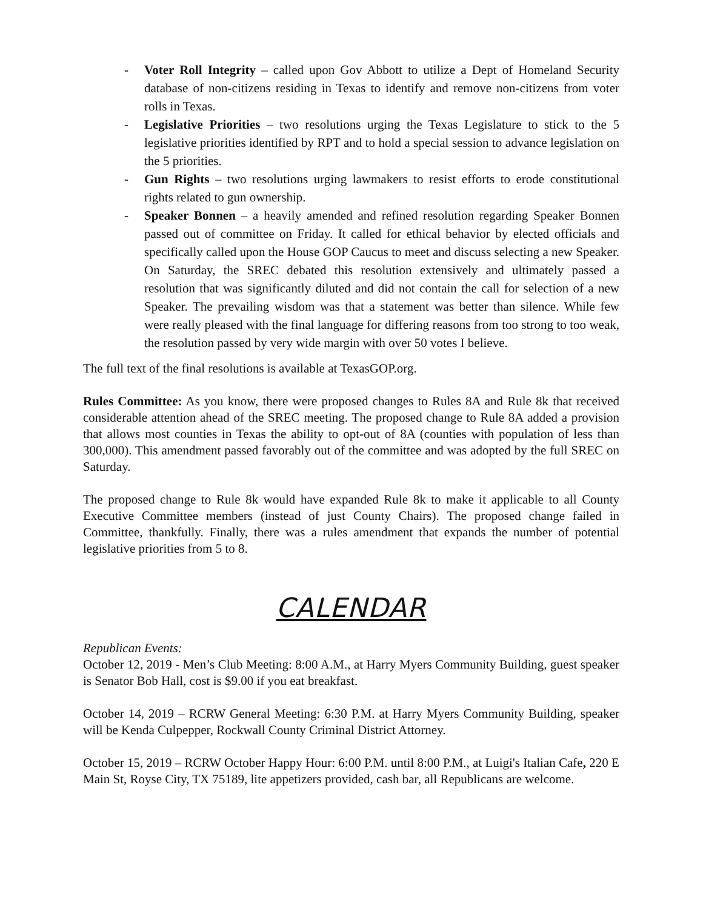- Voter Roll Integrity – called upon Gov Abbott to utilize a Dept of Homeland Security database of non-citizens residing in Texas to identify and remove non-citizens from voter rolls in Texas.
- Legislative Priorities – two resolutions urging the Texas Legislature to stick to the 5 legislative priorities identified by RPT and to hold a special session to advance legislation on the 5 priorities.
- Gun Rights – two resolutions urging lawmakers to resist efforts to erode constitutional rights related to gun ownership.
- Speaker Bonnen – a heavily amended and refined resolution regarding Speaker Bonnen passed out of committee on Friday. It called for ethical behavior by elected officials and specifically called upon the House GOP Caucus to meet and discuss selecting a new Speaker. On Saturday, the SREC debated this resolution extensively and ultimately passed a resolution that was significantly diluted and did not contain the call for selection of a new Speaker. The prevailing wisdom was that a statement was better than silence. While few were really pleased with the final language for differing reasons from too strong to too weak, the resolution passed by very wide margin with over 50 votes I believe.
The full text of the final resolutions is available at TexasGOP.org.
Rules Committee: As you know, there were proposed changes to Rules 8A and Rule 8k that received considerable attention ahead of the SREC meeting. The proposed change to Rule 8A added a provision that allows most counties in Texas the ability to opt-out of 8A (counties with population of less than 300,000). This amendment passed favorably out of the committee and was adopted by the full SREC on Saturday.
The proposed change to Rule 8k would have expanded Rule 8k to make it applicable to all County Executive Committee members (instead of just County Chairs). The proposed change failed in Committee, thankfully. Finally, there was a rules amendment that expands the number of potential legislative priorities from 5 to 8.
CALENDAR
Republican Events:
October 12, 2019 - Men’s Club Meeting: 8:00 A.M., at Harry Myers Community Building, guest speaker is Senator Bob Hall, cost is $9.00 if you eat breakfast.
October 14, 2019 – RCRW General Meeting: 6:30 P.M. at Harry Myers Community Building, speaker will be Kenda Culpepper, Rockwall County Criminal District Attorney.
October 15, 2019 – RCRW October Happy Hour: 6:00 P.M. until 8:00 P.M., at Luigi's Italian Cafe, 220 E Main St, Royse City, TX 75189, lite appetizers provided, cash bar, all Republicans are welcome.